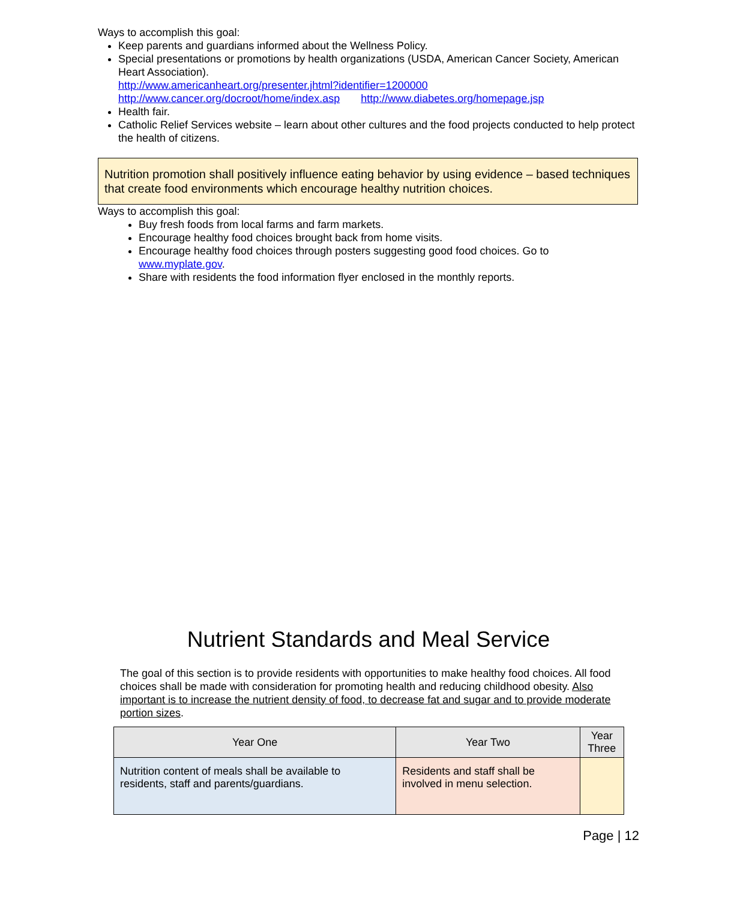Ways to accomplish this goal:
Keep parents and guardians informed about the Wellness Policy.
Special presentations or promotions by health organizations (USDA, American Cancer Society, American Heart Association).
http://www.americanheart.org/presenter.jhtml?identifier=1200000
http://www.cancer.org/docroot/home/index.asp http://www.diabetes.org/homepage.jsp
Health fair.
Catholic Relief Services website – learn about other cultures and the food projects conducted to help protect the health of citizens.
Nutrition promotion shall positively influence eating behavior by using evidence – based techniques that create food environments which encourage healthy nutrition choices.
Ways to accomplish this goal:
Buy fresh foods from local farms and farm markets.
Encourage healthy food choices brought back from home visits.
Encourage healthy food choices through posters suggesting good food choices. Go to www.myplate.gov.
Share with residents the food information flyer enclosed in the monthly reports.
Nutrient Standards and Meal Service
The goal of this section is to provide residents with opportunities to make healthy food choices. All food choices shall be made with consideration for promoting health and reducing childhood obesity. Also important is to increase the nutrient density of food, to decrease fat and sugar and to provide moderate portion sizes.
| Year One | Year Two | Year Three |
| --- | --- | --- |
| Nutrition content of meals shall be available to residents, staff and parents/guardians. | Residents and staff shall be involved in menu selection. | |
Page | 12